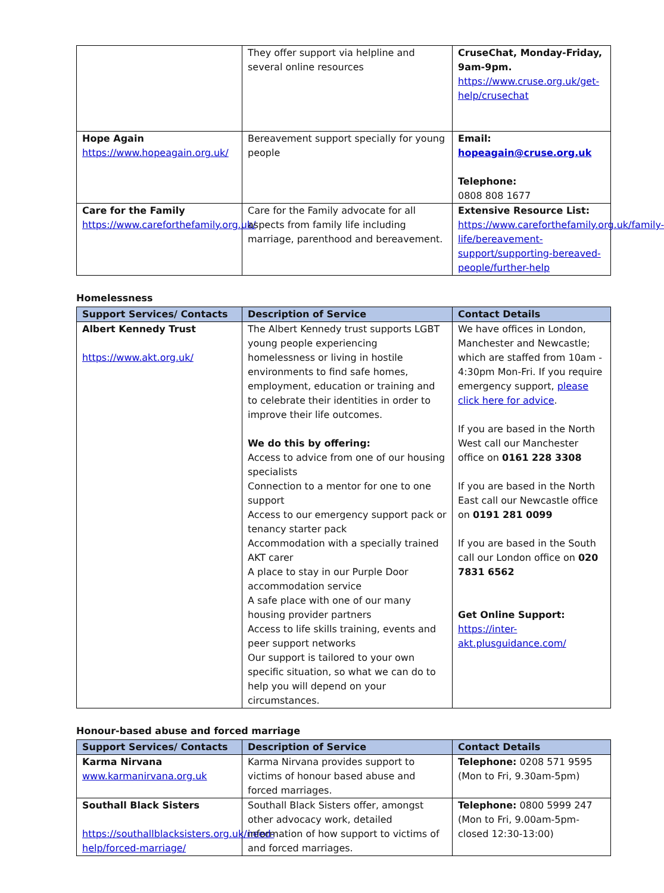| | They offer support via helpline and several online resources | CruseChat, Monday-Friday, 9am-9pm. https://www.cruse.org.uk/get-help/crusechat |
| Hope Again https://www.hopeagain.org.uk/ | Bereavement support specially for young people | Email: hopeagain@cruse.org.uk Telephone: 0808 808 1677 |
| Care for the Family https://www.careforthefamily.org.uk/ | Care for the Family advocate for all aspects from family life including marriage, parenthood and bereavement. | Extensive Resource List: https://www.careforthefamily.org.uk/family-life/bereavement-support/supporting-bereaved-people/further-help |
Homelessness
| Support Services/ Contacts | Description of Service | Contact Details |
| --- | --- | --- |
| Albert Kennedy Trust https://www.akt.org.uk/ | The Albert Kennedy trust supports LGBT young people experiencing homelessness or living in hostile environments to find safe homes, employment, education or training and to celebrate their identities in order to improve their life outcomes. We do this by offering: Access to advice from one of our housing specialists Connection to a mentor for one to one support Access to our emergency support pack or tenancy starter pack Accommodation with a specially trained AKT carer A place to stay in our Purple Door accommodation service A safe place with one of our many housing provider partners Access to life skills training, events and peer support networks Our support is tailored to your own specific situation, so what we can do to help you will depend on your circumstances. | We have offices in London, Manchester and Newcastle; which are staffed from 10am - 4:30pm Mon-Fri. If you require emergency support, please click here for advice . If you are based in the North West call our Manchester office on 0161 228 3308 If you are based in the North East call our Newcastle office on 0191 281 0099 If you are based in the South call our London office on 020 7831 6562 Get Online Support: https://inter-akt.plusguidance.com/ |
Honour-based abuse and forced marriage
| Support Services/ Contacts | Description of Service | Contact Details |
| --- | --- | --- |
| Karma Nirvana www.karmanirvana.org.uk | Karma Nirvana provides support to victims of honour based abuse and forced marriages. | Telephone: 0208 571 9595 (Mon to Fri, 9.30am-5pm) |
| Southall Black Sisters https://southallblacksisters.org.uk/need-help/forced-marriage/ | Southall Black Sisters offer, amongst other advocacy work, detailed information of how support to victims of and forced marriages. | Telephone: 0800 5999 247 (Mon to Fri, 9.00am-5pm-closed 12:30-13:00) |